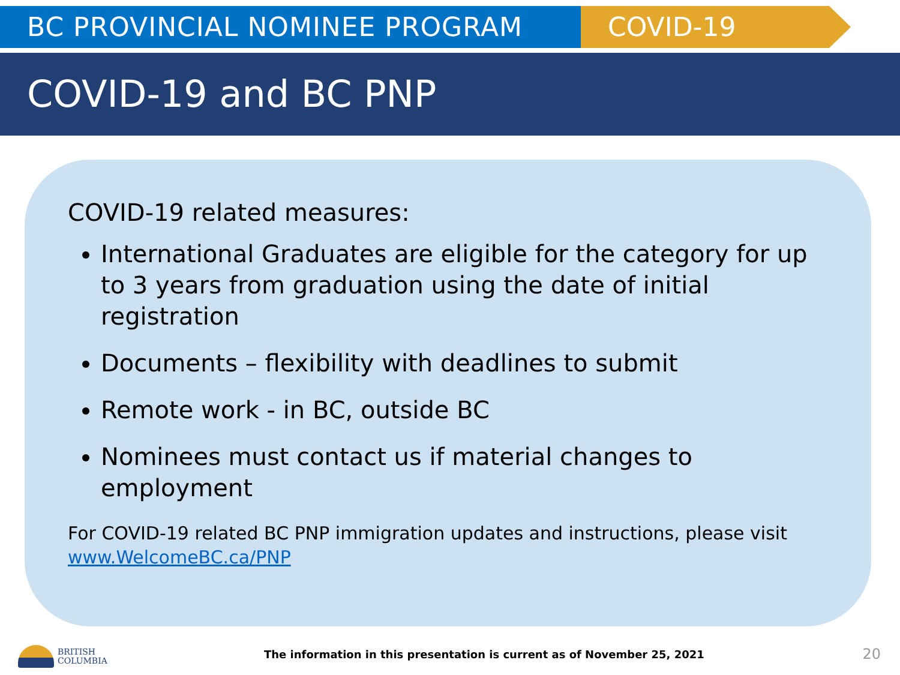BC PROVINCIAL NOMINEE PROGRAM COVID-19
COVID-19 and BC PNP
COVID-19 related measures:
International Graduates are eligible for the category for up to 3 years from graduation using the date of initial registration
Documents – flexibility with deadlines to submit
Remote work - in BC, outside BC
Nominees must contact us if material changes to employment
For COVID-19 related BC PNP immigration updates and instructions, please visit www.WelcomeBC.ca/PNP
BRITISH
COLUMBIA
The information in this presentation is current as of November 25, 2021
20